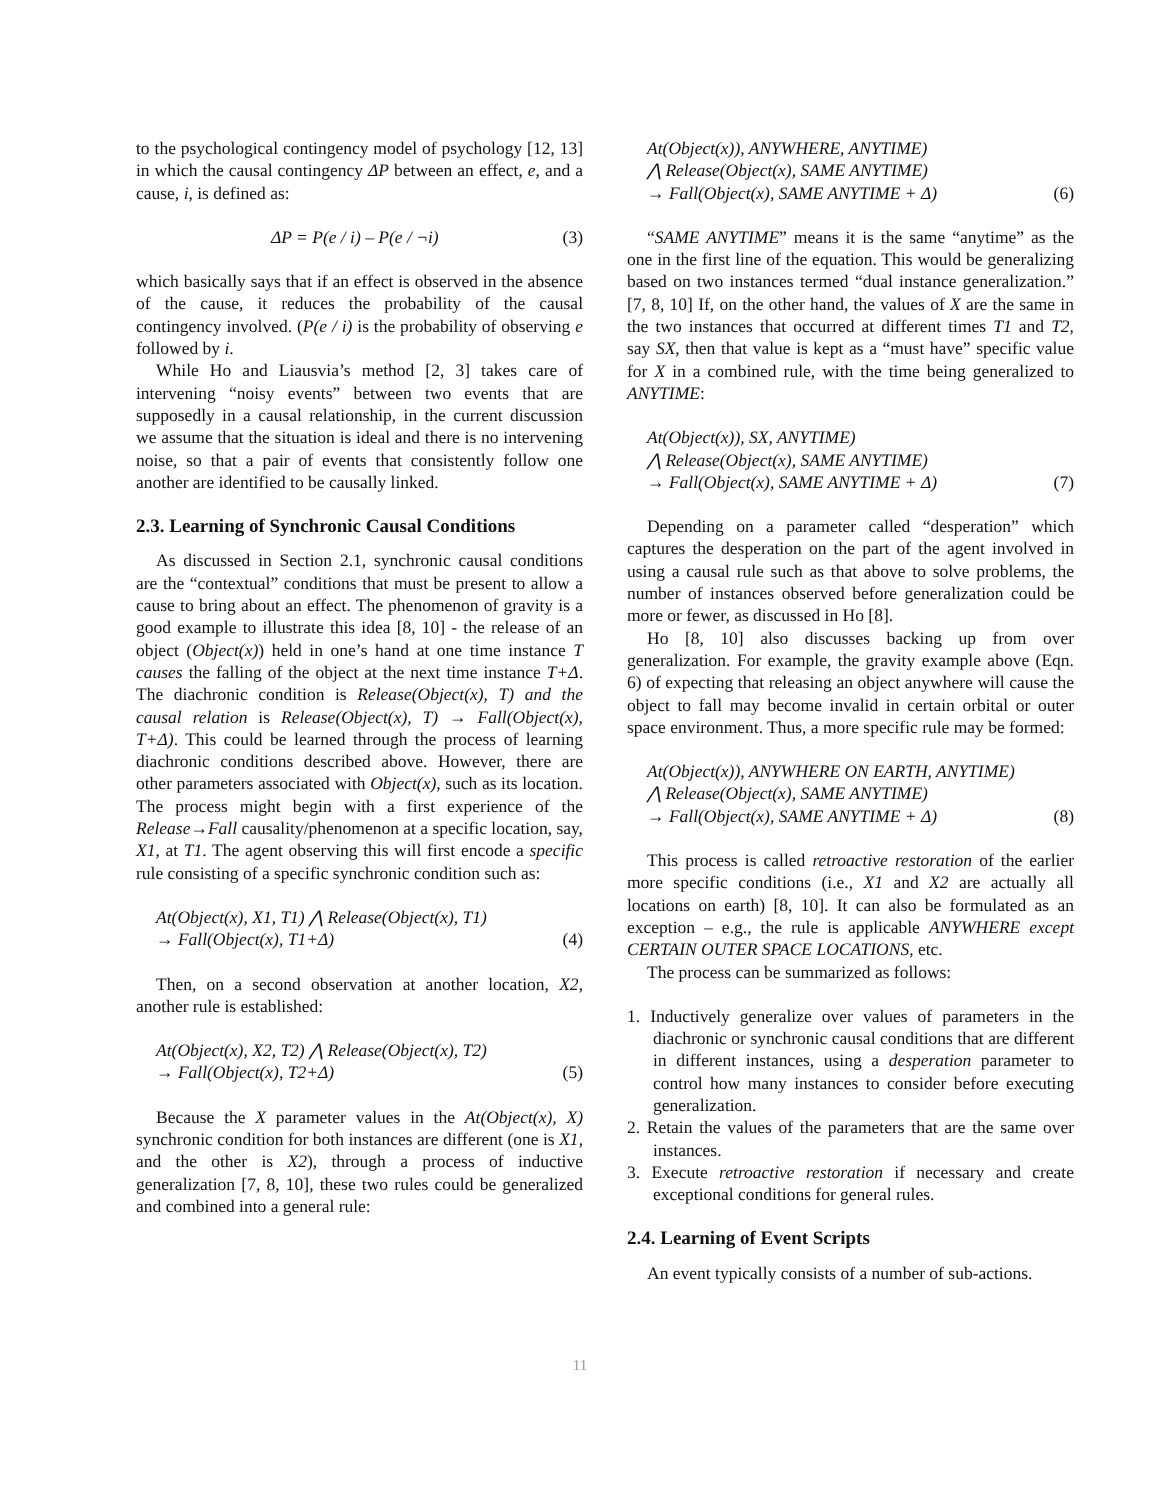to the psychological contingency model of psychology [12, 13] in which the causal contingency ΔP between an effect, e, and a cause, i, is defined as:
ΔP = P(e / i) – P(e / ¬i) (3)
which basically says that if an effect is observed in the absence of the cause, it reduces the probability of the causal contingency involved. (P(e / i) is the probability of observing e followed by i.
While Ho and Liausvia’s method [2, 3] takes care of intervening “noisy events” between two events that are supposedly in a causal relationship, in the current discussion we assume that the situation is ideal and there is no intervening noise, so that a pair of events that consistently follow one another are identified to be causally linked.
2.3. Learning of Synchronic Causal Conditions
As discussed in Section 2.1, synchronic causal conditions are the “contextual” conditions that must be present to allow a cause to bring about an effect. The phenomenon of gravity is a good example to illustrate this idea [8, 10] - the release of an object (Object(x)) held in one’s hand at one time instance T causes the falling of the object at the next time instance T+Δ. The diachronic condition is Release(Object(x), T) and the causal relation is Release(Object(x), T) → Fall(Object(x), T+Δ). This could be learned through the process of learning diachronic conditions described above. However, there are other parameters associated with Object(x), such as its location. The process might begin with a first experience of the Release→Fall causality/phenomenon at a specific location, say, X1, at T1. The agent observing this will first encode a specific rule consisting of a specific synchronic condition such as:
At(Object(x), X1, T1) ⋀ Release(Object(x), T1)
→ Fall(Object(x), T1+Δ)
(4)
Then, on a second observation at another location, X2, another rule is established:
At(Object(x), X2, T2) ⋀ Release(Object(x), T2)
→ Fall(Object(x), T2+Δ)
(5)
Because the X parameter values in the At(Object(x), X) synchronic condition for both instances are different (one is X1, and the other is X2), through a process of inductive generalization [7, 8, 10], these two rules could be generalized and combined into a general rule:
At(Object(x)), ANYWHERE, ANYTIME)
⋀ Release(Object(x), SAME ANYTIME)
→ Fall(Object(x), SAME ANYTIME + Δ)
(6)
“SAME ANYTIME” means it is the same “anytime” as the one in the first line of the equation. This would be generalizing based on two instances termed “dual instance generalization.” [7, 8, 10] If, on the other hand, the values of X are the same in the two instances that occurred at different times T1 and T2, say SX, then that value is kept as a “must have” specific value for X in a combined rule, with the time being generalized to ANYTIME:
At(Object(x)), SX, ANYTIME)
⋀ Release(Object(x), SAME ANYTIME)
→ Fall(Object(x), SAME ANYTIME + Δ)
(7)
Depending on a parameter called “desperation” which captures the desperation on the part of the agent involved in using a causal rule such as that above to solve problems, the number of instances observed before generalization could be more or fewer, as discussed in Ho [8].
Ho [8, 10] also discusses backing up from over generalization. For example, the gravity example above (Eqn. 6) of expecting that releasing an object anywhere will cause the object to fall may become invalid in certain orbital or outer space environment. Thus, a more specific rule may be formed:
At(Object(x)), ANYWHERE ON EARTH, ANYTIME)
⋀ Release(Object(x), SAME ANYTIME)
→ Fall(Object(x), SAME ANYTIME + Δ)
(8)
This process is called retroactive restoration of the earlier more specific conditions (i.e., X1 and X2 are actually all locations on earth) [8, 10]. It can also be formulated as an exception – e.g., the rule is applicable ANYWHERE except CERTAIN OUTER SPACE LOCATIONS, etc.
The process can be summarized as follows:
1. Inductively generalize over values of parameters in the diachronic or synchronic causal conditions that are different in different instances, using a desperation parameter to control how many instances to consider before executing generalization.
2. Retain the values of the parameters that are the same over instances.
3. Execute retroactive restoration if necessary and create exceptional conditions for general rules.
2.4. Learning of Event Scripts
An event typically consists of a number of sub-actions.
11